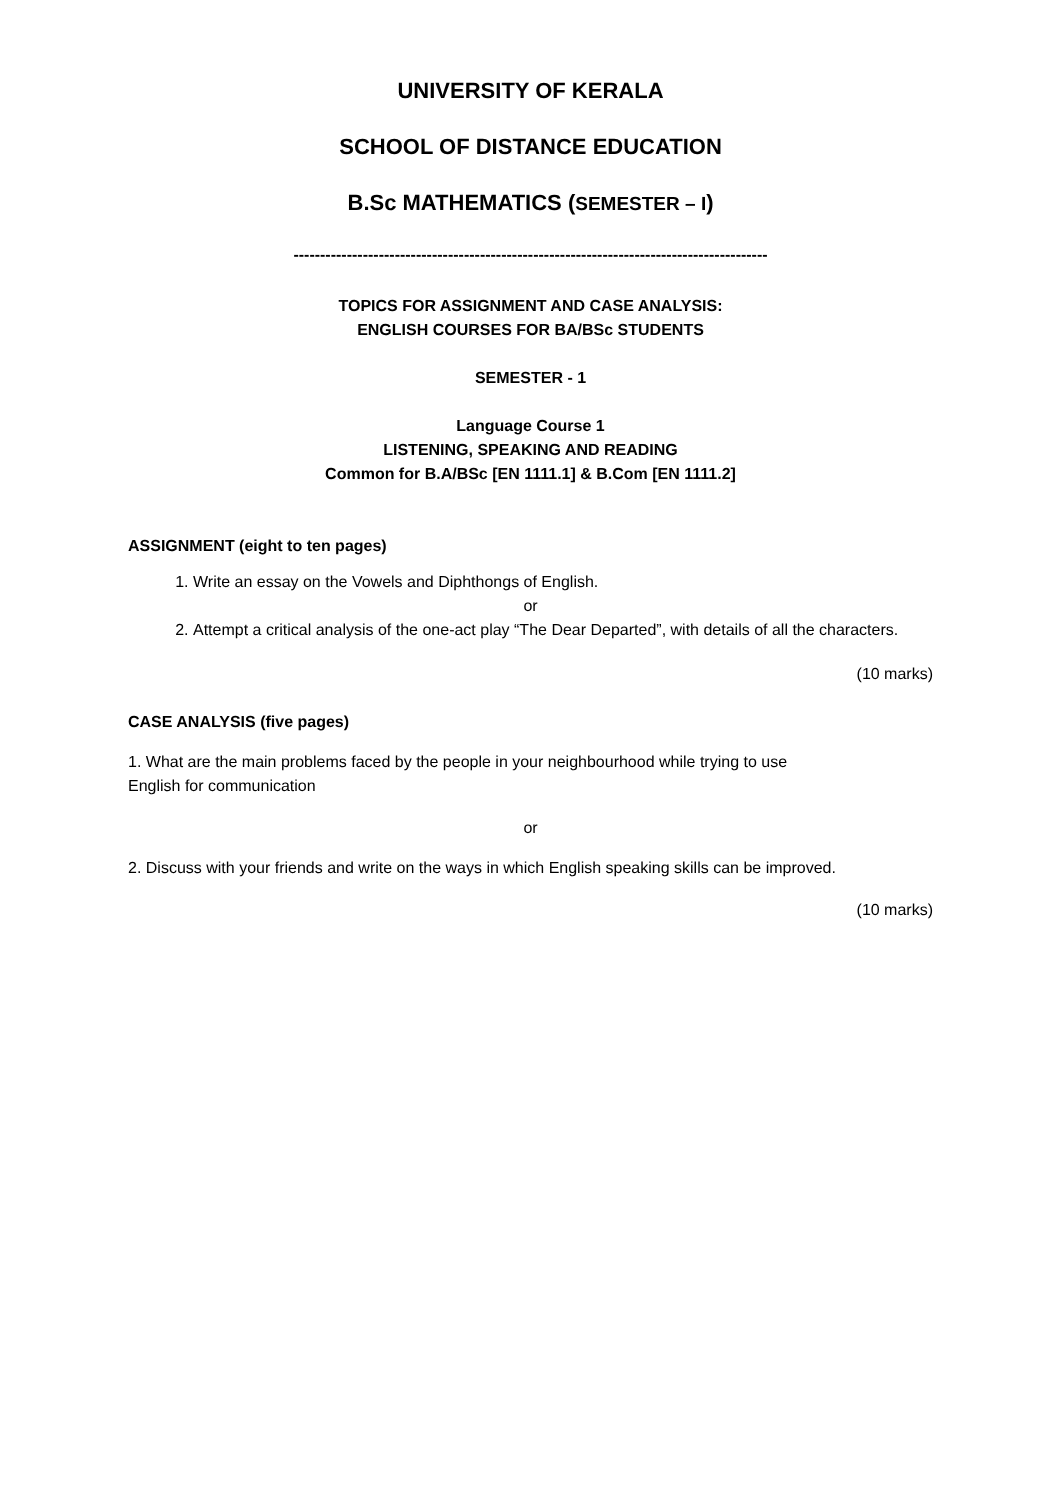UNIVERSITY OF KERALA
SCHOOL OF DISTANCE EDUCATION
B.Sc MATHEMATICS (SEMESTER – I)
-----------------------------------------------------------------------------------------
TOPICS FOR ASSIGNMENT AND CASE ANALYSIS:
ENGLISH COURSES FOR BA/BSc STUDENTS
SEMESTER - 1
Language Course 1
LISTENING, SPEAKING AND READING
Common for B.A/BSc [EN 1111.1] & B.Com [EN 1111.2]
ASSIGNMENT (eight to ten pages)
1. Write an essay on the Vowels and Diphthongs of English.
or
2. Attempt a critical analysis of the one-act play “The Dear Departed”, with details of all the characters.
(10 marks)
CASE ANALYSIS (five pages)
1. What are the main problems faced by the people in your neighbourhood while trying to use
English for communication
or
2. Discuss with your friends and write on the ways in which English speaking skills can be improved.
(10 marks)